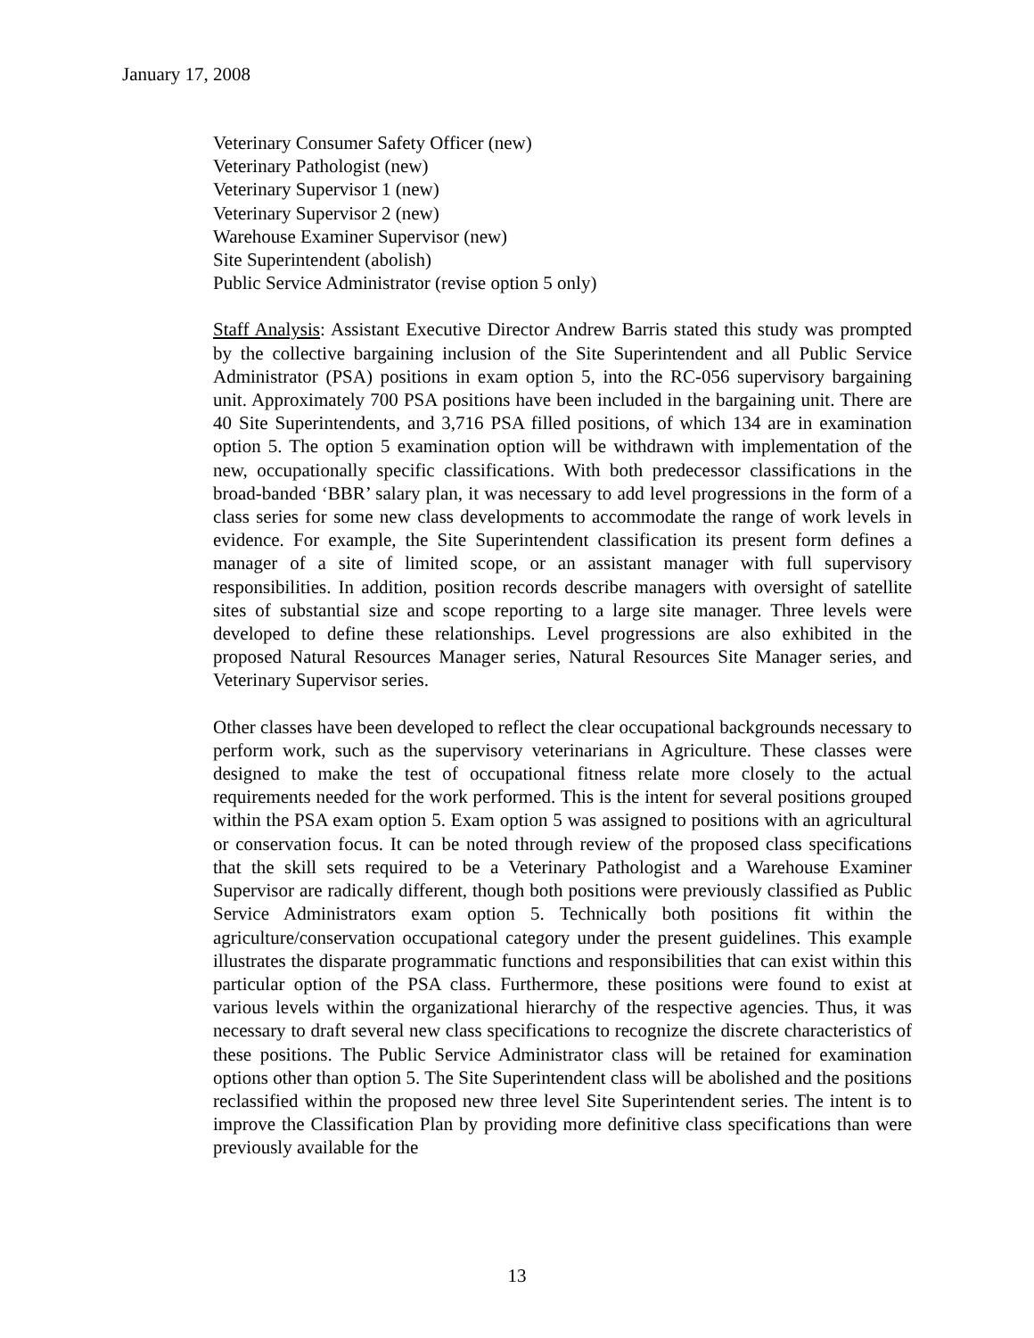January 17, 2008
Veterinary Consumer Safety Officer (new)
Veterinary Pathologist (new)
Veterinary Supervisor 1 (new)
Veterinary Supervisor 2 (new)
Warehouse Examiner Supervisor (new)
Site Superintendent (abolish)
Public Service Administrator (revise option 5 only)
Staff Analysis: Assistant Executive Director Andrew Barris stated this study was prompted by the collective bargaining inclusion of the Site Superintendent and all Public Service Administrator (PSA) positions in exam option 5, into the RC-056 supervisory bargaining unit. Approximately 700 PSA positions have been included in the bargaining unit. There are 40 Site Superintendents, and 3,716 PSA filled positions, of which 134 are in examination option 5. The option 5 examination option will be withdrawn with implementation of the new, occupationally specific classifications. With both predecessor classifications in the broad-banded ‘BBR’ salary plan, it was necessary to add level progressions in the form of a class series for some new class developments to accommodate the range of work levels in evidence. For example, the Site Superintendent classification its present form defines a manager of a site of limited scope, or an assistant manager with full supervisory responsibilities. In addition, position records describe managers with oversight of satellite sites of substantial size and scope reporting to a large site manager. Three levels were developed to define these relationships. Level progressions are also exhibited in the proposed Natural Resources Manager series, Natural Resources Site Manager series, and Veterinary Supervisor series.
Other classes have been developed to reflect the clear occupational backgrounds necessary to perform work, such as the supervisory veterinarians in Agriculture. These classes were designed to make the test of occupational fitness relate more closely to the actual requirements needed for the work performed. This is the intent for several positions grouped within the PSA exam option 5. Exam option 5 was assigned to positions with an agricultural or conservation focus. It can be noted through review of the proposed class specifications that the skill sets required to be a Veterinary Pathologist and a Warehouse Examiner Supervisor are radically different, though both positions were previously classified as Public Service Administrators exam option 5. Technically both positions fit within the agriculture/conservation occupational category under the present guidelines. This example illustrates the disparate programmatic functions and responsibilities that can exist within this particular option of the PSA class. Furthermore, these positions were found to exist at various levels within the organizational hierarchy of the respective agencies. Thus, it was necessary to draft several new class specifications to recognize the discrete characteristics of these positions. The Public Service Administrator class will be retained for examination options other than option 5. The Site Superintendent class will be abolished and the positions reclassified within the proposed new three level Site Superintendent series. The intent is to improve the Classification Plan by providing more definitive class specifications than were previously available for the
13